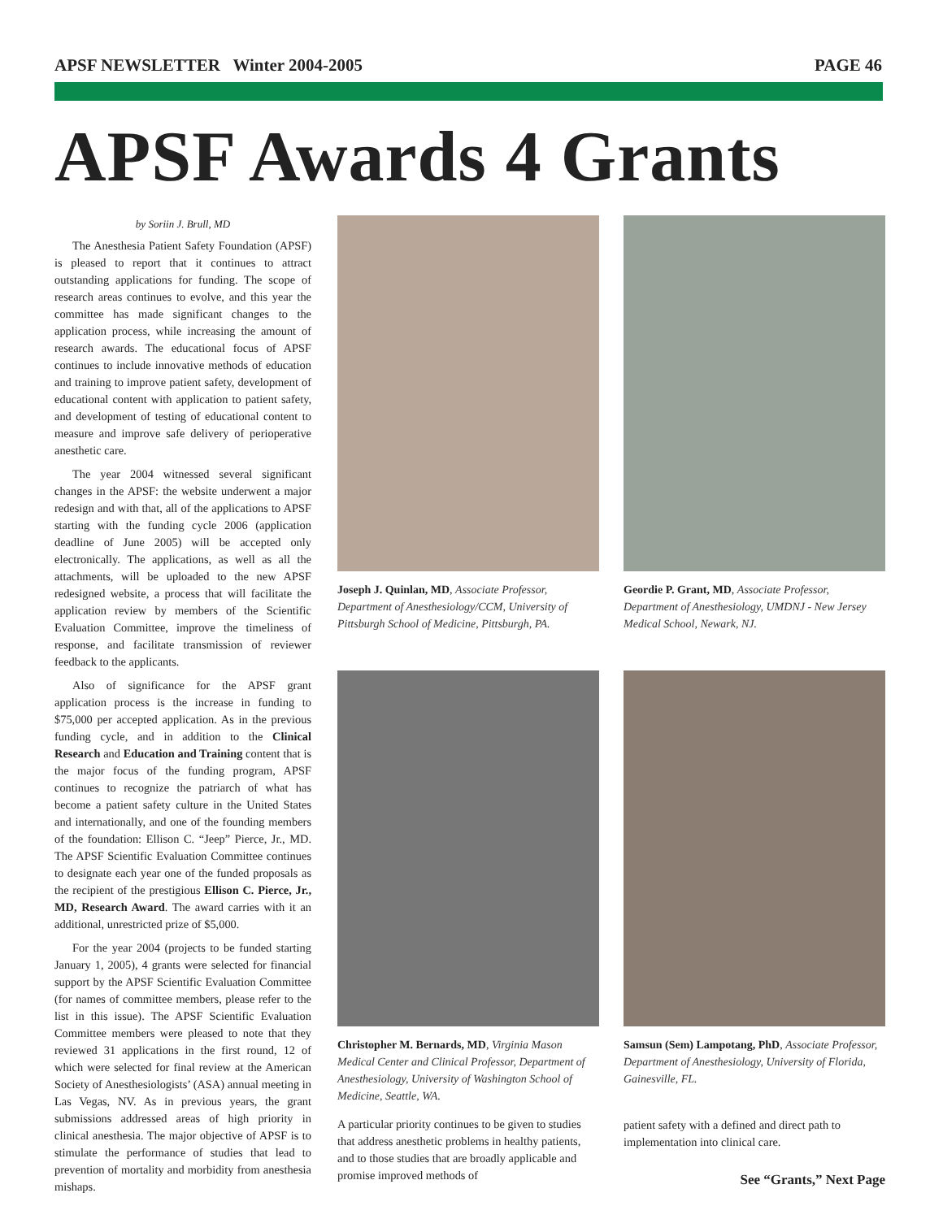APSF NEWSLETTER Winter 2004-2005 PAGE 46
APSF Awards 4 Grants
by Soriin J. Brull, MD
The Anesthesia Patient Safety Foundation (APSF) is pleased to report that it continues to attract outstanding applications for funding. The scope of research areas continues to evolve, and this year the committee has made significant changes to the application process, while increasing the amount of research awards. The educational focus of APSF continues to include innovative methods of education and training to improve patient safety, development of educational content with application to patient safety, and development of testing of educational content to measure and improve safe delivery of perioperative anesthetic care.
The year 2004 witnessed several significant changes in the APSF: the website underwent a major redesign and with that, all of the applications to APSF starting with the funding cycle 2006 (application deadline of June 2005) will be accepted only electronically. The applications, as well as all the attachments, will be uploaded to the new APSF redesigned website, a process that will facilitate the application review by members of the Scientific Evaluation Committee, improve the timeliness of response, and facilitate transmission of reviewer feedback to the applicants.
Also of significance for the APSF grant application process is the increase in funding to $75,000 per accepted application. As in the previous funding cycle, and in addition to the Clinical Research and Education and Training content that is the major focus of the funding program, APSF continues to recognize the patriarch of what has become a patient safety culture in the United States and internationally, and one of the founding members of the foundation: Ellison C. “Jeep” Pierce, Jr., MD. The APSF Scientific Evaluation Committee continues to designate each year one of the funded proposals as the recipient of the prestigious Ellison C. Pierce, Jr., MD, Research Award. The award carries with it an additional, unrestricted prize of $5,000.
For the year 2004 (projects to be funded starting January 1, 2005), 4 grants were selected for financial support by the APSF Scientific Evaluation Committee (for names of committee members, please refer to the list in this issue). The APSF Scientific Evaluation Committee members were pleased to note that they reviewed 31 applications in the first round, 12 of which were selected for final review at the American Society of Anesthesiologists’ (ASA) annual meeting in Las Vegas, NV. As in previous years, the grant submissions addressed areas of high priority in clinical anesthesia. The major objective of APSF is to stimulate the performance of studies that lead to prevention of mortality and morbidity from anesthesia mishaps.
Joseph J. Quinlan, MD, Associate Professor, Department of Anesthesiology/CCM, University of Pittsburgh School of Medicine, Pittsburgh, PA.
Geordie P. Grant, MD, Associate Professor, Department of Anesthesiology, UMDNJ - New Jersey Medical School, Newark, NJ.
Christopher M. Bernards, MD, Virginia Mason Medical Center and Clinical Professor, Department of Anesthesiology, University of Washington School of Medicine, Seattle, WA.
A particular priority continues to be given to studies that address anesthetic problems in healthy patients, and to those studies that are broadly applicable and promise improved methods of
Samsun (Sem) Lampotang, PhD, Associate Professor, Department of Anesthesiology, University of Florida, Gainesville, FL.
patient safety with a defined and direct path to implementation into clinical care.
See “Grants,” Next Page